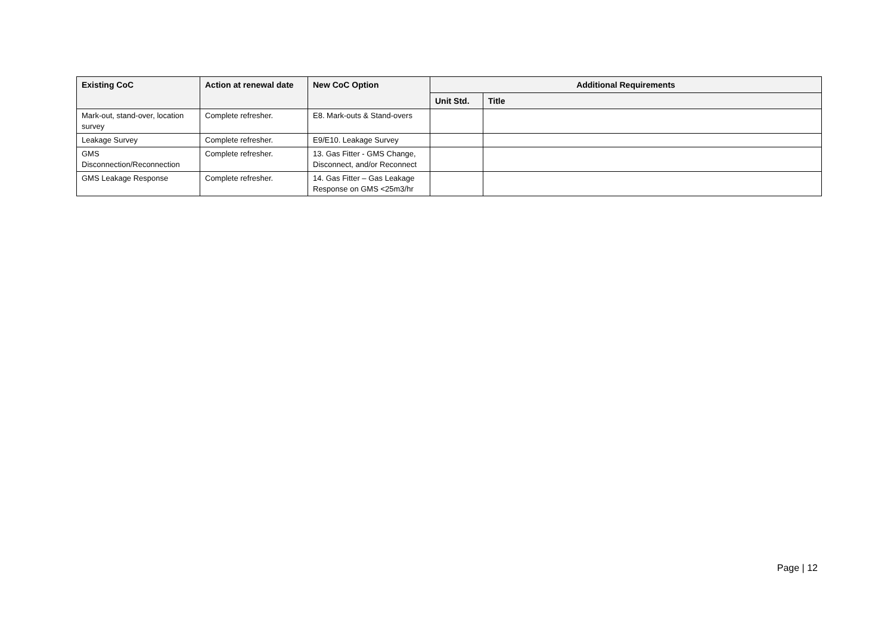| Existing CoC | Action at renewal date | New CoC Option | Additional Requirements | |
| --- | --- | --- | --- | --- |
| | | | Unit Std. | Title |
| Mark-out, stand-over, location survey | Complete refresher. | E8. Mark-outs & Stand-overs | | |
| Leakage Survey | Complete refresher. | E9/E10. Leakage Survey | | |
| GMS Disconnection/Reconnection | Complete refresher. | 13. Gas Fitter - GMS Change, Disconnect, and/or Reconnect | | |
| GMS Leakage Response | Complete refresher. | 14. Gas Fitter – Gas Leakage Response on GMS <25m3/hr | | |
Page | 12